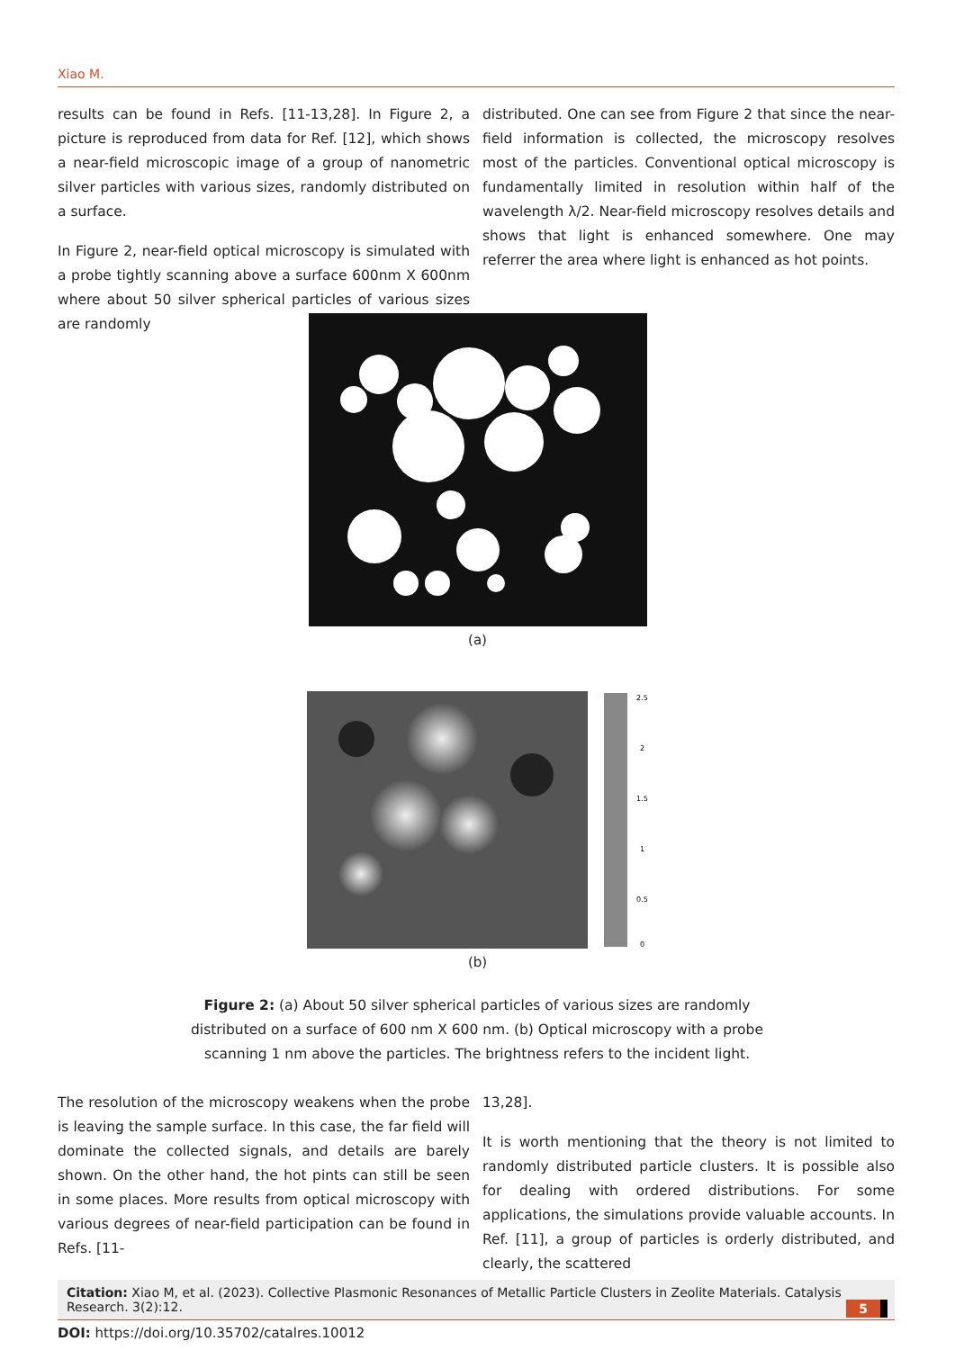Xiao M.
results can be found in Refs. [11-13,28]. In Figure 2, a picture is reproduced from data for Ref. [12], which shows a near-field microscopic image of a group of nanometric silver particles with various sizes, randomly distributed on a surface.
In Figure 2, near-field optical microscopy is simulated with a probe tightly scanning above a surface 600nm X 600nm where about 50 silver spherical particles of various sizes are randomly
distributed. One can see from Figure 2 that since the near-field information is collected, the microscopy resolves most of the particles. Conventional optical microscopy is fundamentally limited in resolution within half of the wavelength λ/2. Near-field microscopy resolves details and shows that light is enhanced somewhere. One may referrer the area where light is enhanced as hot points.
(a)
2.5
2
1.5
1
0.5
0
(b)
Figure 2: (a) About 50 silver spherical particles of various sizes are randomly distributed on a surface of 600 nm X 600 nm. (b) Optical microscopy with a probe scanning 1 nm above the particles. The brightness refers to the incident light.
The resolution of the microscopy weakens when the probe is leaving the sample surface. In this case, the far field will dominate the collected signals, and details are barely shown. On the other hand, the hot pints can still be seen in some places. More results from optical microscopy with various degrees of near-field participation can be found in Refs. [11-
13,28].
It is worth mentioning that the theory is not limited to randomly distributed particle clusters. It is possible also for dealing with ordered distributions. For some applications, the simulations provide valuable accounts. In Ref. [11], a group of particles is orderly distributed, and clearly, the scattered
Citation: Xiao M, et al. (2023). Collective Plasmonic Resonances of Metallic Particle Clusters in Zeolite Materials. Catalysis
Research. 3(2):12.
5
DOI: https://doi.org/10.35702/catalres.10012